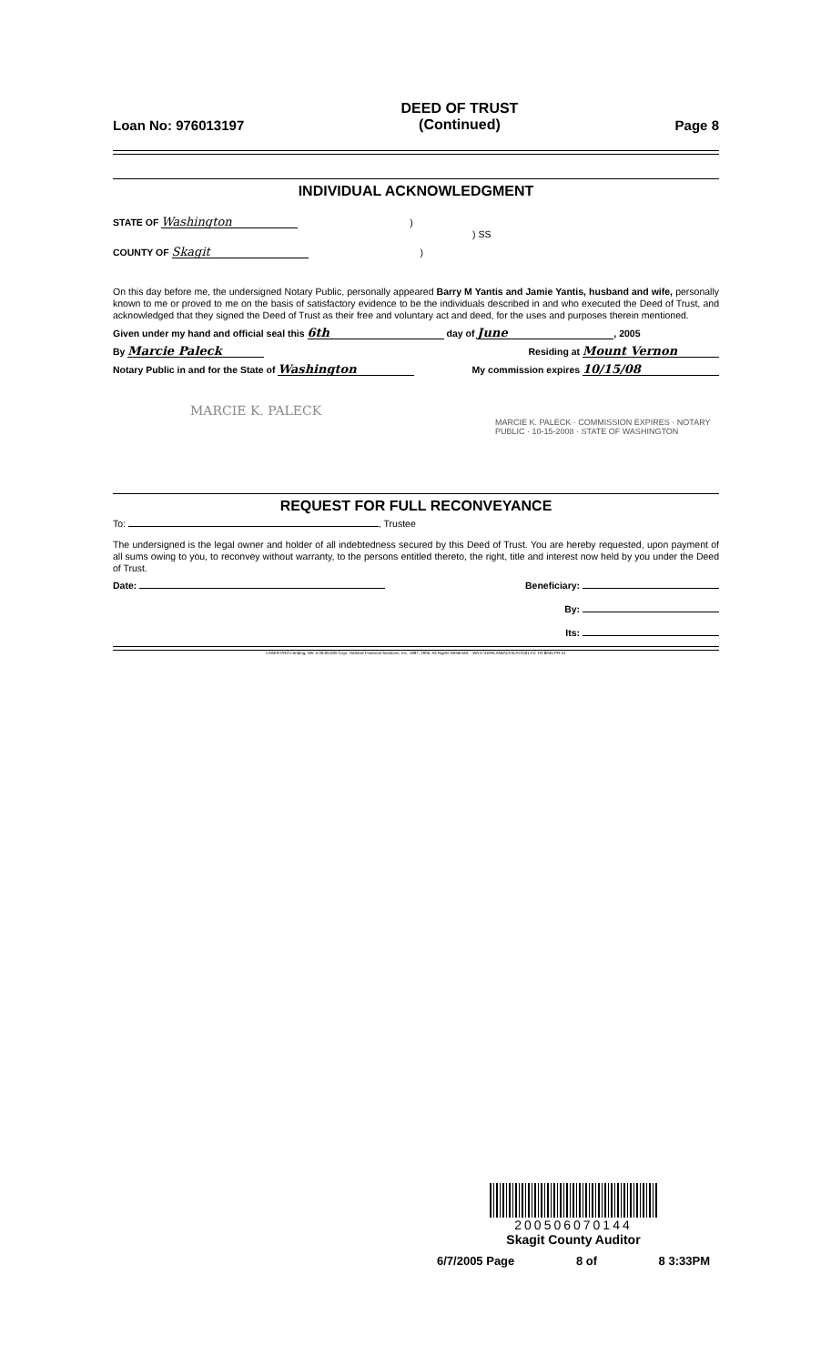Loan No: 976013197
DEED OF TRUST
(Continued)
Page 8
INDIVIDUAL ACKNOWLEDGMENT
STATE OF Washington )
) SS
COUNTY OF Skagit )
On this day before me, the undersigned Notary Public, personally appeared Barry M Yantis and Jamie Yantis, husband and wife, personally known to me or proved to me on the basis of satisfactory evidence to be the individuals described in and who executed the Deed of Trust, and acknowledged that they signed the Deed of Trust as their free and voluntary act and deed, for the uses and purposes therein mentioned.
Given under my hand and official seal this 6th day of June, 2005
By Marcie Paleck
Residing at Mount Vernon
Notary Public in and for the State of Washington
My commission expires 10/15/08
MARCIE K. PALECK
MARCIE K. PALECK · COMMISSION EXPIRES · NOTARY PUBLIC · 10-15-2008 · STATE OF WASHINGTON
REQUEST FOR FULL RECONVEYANCE
To: , Trustee
The undersigned is the legal owner and holder of all indebtedness secured by this Deed of Trust. You are hereby requested, upon payment of all sums owing to you, to reconvey without warranty, to the persons entitled thereto, the right, title and interest now held by you under the Deed of Trust.
Date: Beneficiary:
By:
Its:
LASER PRO Lending, Ver. 5.26.00.005 Copr. Harland Financial Solutions, Inc. 1997, 2005. All Rights Reserved. - WA E:\HARLAND\CFI\LPL\G01.FC TR-8045 PR-41
200506070144
Skagit County Auditor
6/7/2005 Page 8 of 8 3:33PM